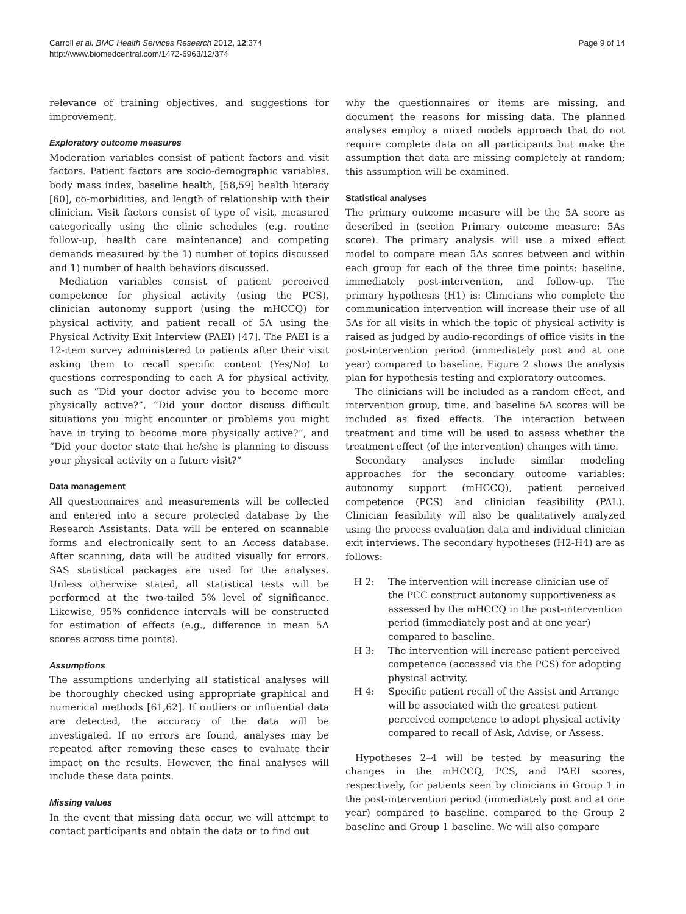Carroll et al. BMC Health Services Research 2012, 12:374
http://www.biomedcentral.com/1472-6963/12/374
Page 9 of 14
relevance of training objectives, and suggestions for improvement.
Exploratory outcome measures
Moderation variables consist of patient factors and visit factors. Patient factors are socio-demographic variables, body mass index, baseline health, [58,59] health literacy [60], co-morbidities, and length of relationship with their clinician. Visit factors consist of type of visit, measured categorically using the clinic schedules (e.g. routine follow-up, health care maintenance) and competing demands measured by the 1) number of topics discussed and 1) number of health behaviors discussed.
Mediation variables consist of patient perceived competence for physical activity (using the PCS), clinician autonomy support (using the mHCCQ) for physical activity, and patient recall of 5A using the Physical Activity Exit Interview (PAEI) [47]. The PAEI is a 12-item survey administered to patients after their visit asking them to recall specific content (Yes/No) to questions corresponding to each A for physical activity, such as “Did your doctor advise you to become more physically active?”, “Did your doctor discuss difficult situations you might encounter or problems you might have in trying to become more physically active?”, and “Did your doctor state that he/she is planning to discuss your physical activity on a future visit?”
Data management
All questionnaires and measurements will be collected and entered into a secure protected database by the Research Assistants. Data will be entered on scannable forms and electronically sent to an Access database. After scanning, data will be audited visually for errors. SAS statistical packages are used for the analyses. Unless otherwise stated, all statistical tests will be performed at the two-tailed 5% level of significance. Likewise, 95% confidence intervals will be constructed for estimation of effects (e.g., difference in mean 5A scores across time points).
Assumptions
The assumptions underlying all statistical analyses will be thoroughly checked using appropriate graphical and numerical methods [61,62]. If outliers or influential data are detected, the accuracy of the data will be investigated. If no errors are found, analyses may be repeated after removing these cases to evaluate their impact on the results. However, the final analyses will include these data points.
Missing values
In the event that missing data occur, we will attempt to contact participants and obtain the data or to find out
why the questionnaires or items are missing, and document the reasons for missing data. The planned analyses employ a mixed models approach that do not require complete data on all participants but make the assumption that data are missing completely at random; this assumption will be examined.
Statistical analyses
The primary outcome measure will be the 5A score as described in (section Primary outcome measure: 5As score). The primary analysis will use a mixed effect model to compare mean 5As scores between and within each group for each of the three time points: baseline, immediately post-intervention, and follow-up. The primary hypothesis (H1) is: Clinicians who complete the communication intervention will increase their use of all 5As for all visits in which the topic of physical activity is raised as judged by audio-recordings of office visits in the post-intervention period (immediately post and at one year) compared to baseline. Figure 2 shows the analysis plan for hypothesis testing and exploratory outcomes.
The clinicians will be included as a random effect, and intervention group, time, and baseline 5A scores will be included as fixed effects. The interaction between treatment and time will be used to assess whether the treatment effect (of the intervention) changes with time.
Secondary analyses include similar modeling approaches for the secondary outcome variables: autonomy support (mHCCQ), patient perceived competence (PCS) and clinician feasibility (PAL). Clinician feasibility will also be qualitatively analyzed using the process evaluation data and individual clinician exit interviews. The secondary hypotheses (H2-H4) are as follows:
H 2: The intervention will increase clinician use of the PCC construct autonomy supportiveness as assessed by the mHCCQ in the post-intervention period (immediately post and at one year) compared to baseline.
H 3: The intervention will increase patient perceived competence (accessed via the PCS) for adopting physical activity.
H 4: Specific patient recall of the Assist and Arrange will be associated with the greatest patient perceived competence to adopt physical activity compared to recall of Ask, Advise, or Assess.
Hypotheses 2–4 will be tested by measuring the changes in the mHCCQ, PCS, and PAEI scores, respectively, for patients seen by clinicians in Group 1 in the post-intervention period (immediately post and at one year) compared to baseline. compared to the Group 2 baseline and Group 1 baseline. We will also compare